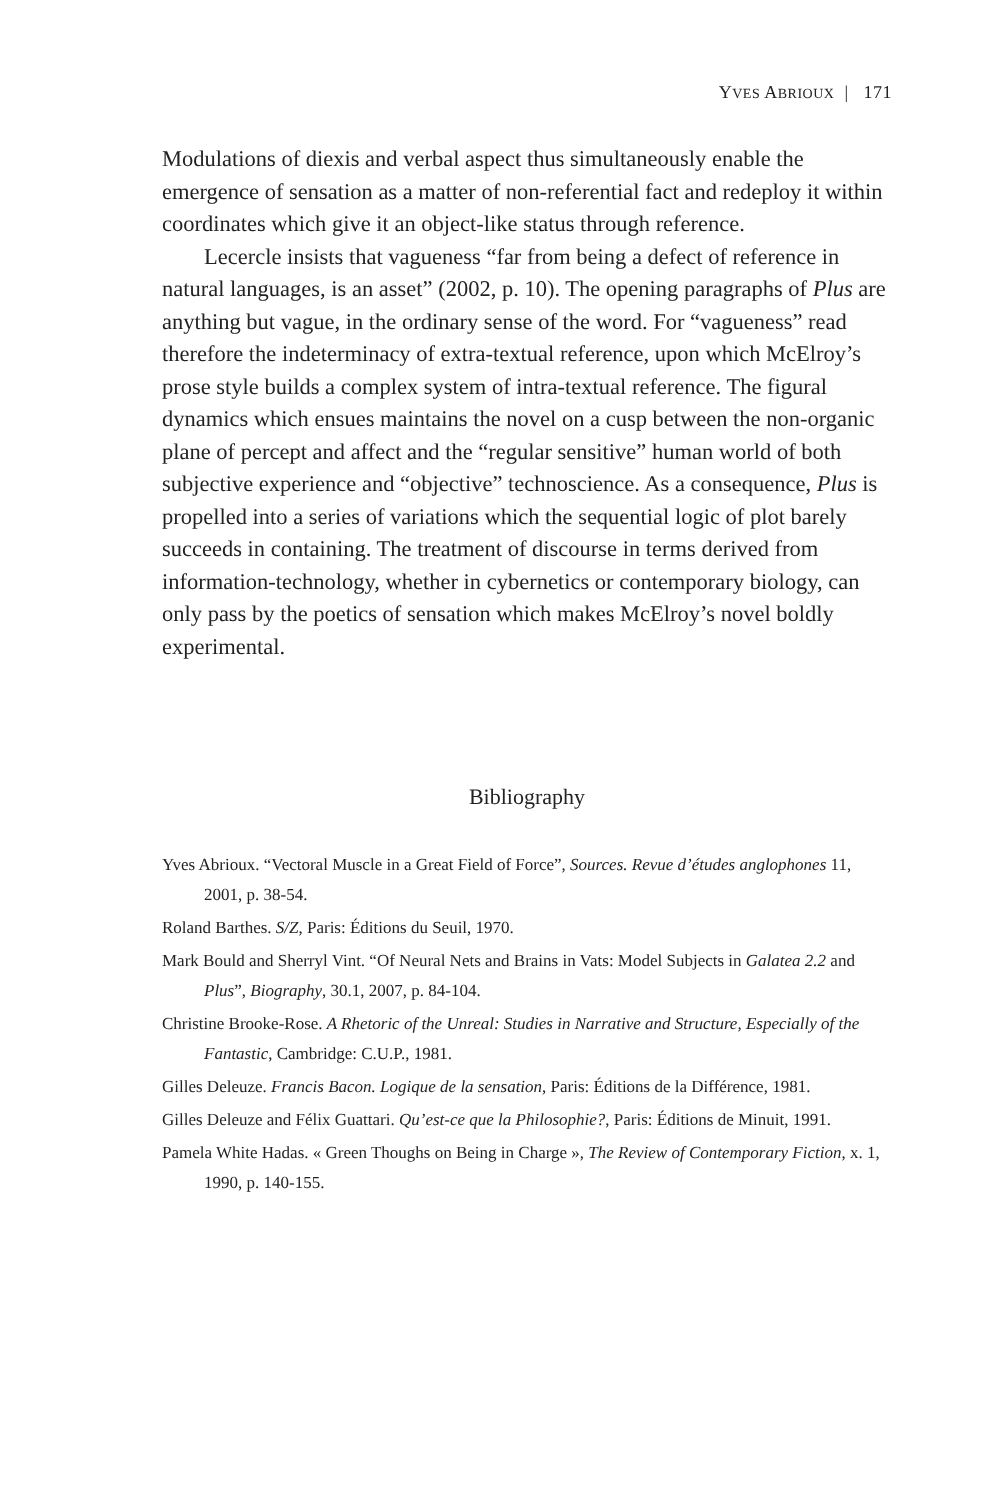YVES ABRIOUX | 171
Modulations of diexis and verbal aspect thus simultaneously enable the emergence of sensation as a matter of non-referential fact and redeploy it within coordinates which give it an object-like status through reference.
Lecercle insists that vagueness “far from being a defect of reference in natural languages, is an asset” (2002, p. 10). The opening paragraphs of Plus are anything but vague, in the ordinary sense of the word. For “vagueness” read therefore the indeterminacy of extra-textual reference, upon which McElroy’s prose style builds a complex system of intra-textual reference. The figural dynamics which ensues maintains the novel on a cusp between the non-organic plane of percept and affect and the “regular sensitive” human world of both subjective experience and “objective” technoscience. As a consequence, Plus is propelled into a series of variations which the sequential logic of plot barely succeeds in containing. The treatment of discourse in terms derived from information-technology, whether in cybernetics or contemporary biology, can only pass by the poetics of sensation which makes McElroy’s novel boldly experimental.
Bibliography
Yves Abrioux. “Vectoral Muscle in a Great Field of Force”, Sources. Revue d’études anglophones 11, 2001, p. 38-54.
Roland Barthes. S/Z, Paris: Éditions du Seuil, 1970.
Mark Bould and Sherryl Vint. “Of Neural Nets and Brains in Vats: Model Subjects in Galatea 2.2 and Plus”, Biography, 30.1, 2007, p. 84-104.
Christine Brooke-Rose. A Rhetoric of the Unreal: Studies in Narrative and Structure, Especially of the Fantastic, Cambridge: C.U.P., 1981.
Gilles Deleuze. Francis Bacon. Logique de la sensation, Paris: Éditions de la Différence, 1981.
Gilles Deleuze and Félix Guattari. Qu’est-ce que la Philosophie?, Paris: Éditions de Minuit, 1991.
Pamela White Hadas. « Green Thoughs on Being in Charge », The Review of Contemporary Fiction, x. 1, 1990, p. 140-155.